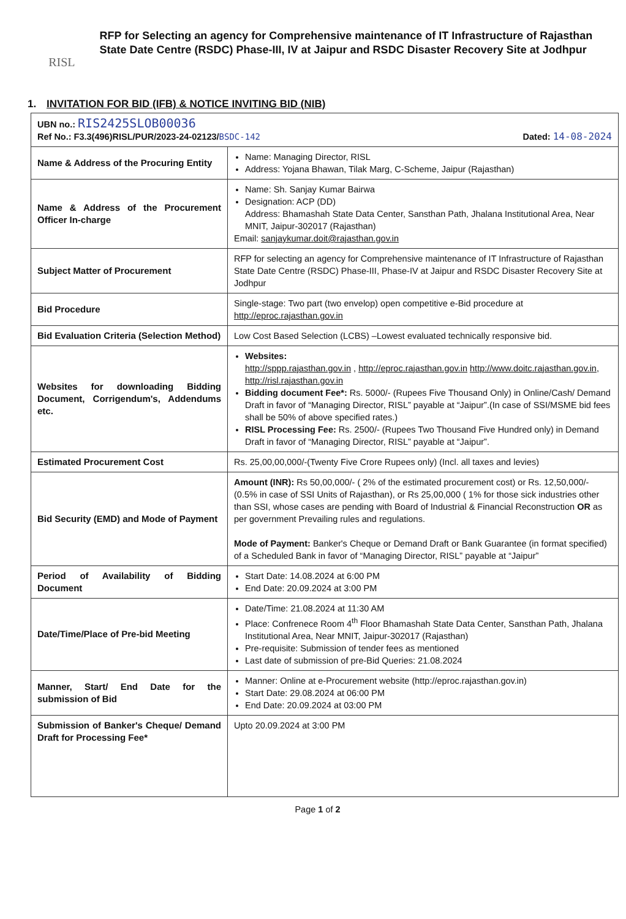RISL
RFP for Selecting an agency for Comprehensive maintenance of IT Infrastructure of Rajasthan State Date Centre (RSDC) Phase-III, IV at Jaipur and RSDC Disaster Recovery Site at Jodhpur
1. INVITATION FOR BID (IFB) & NOTICE INVITING BID (NIB)
| UBN no.: RIS2425SLOB00036 Ref No.: F3.3(496)RISL/PUR/2023-24-02123/ BSDC-142 Dated: 14-08-2024 | |
| Name & Address of the Procuring Entity | Name: Managing Director, RISL Address: Yojana Bhawan, Tilak Marg, C-Scheme, Jaipur (Rajasthan) |
| Name & Address of the Procurement Officer In-charge | Name: Sh. Sanjay Kumar Bairwa Designation: ACP (DD) Address: Bhamashah State Data Center, Sansthan Path, Jhalana Institutional Area, Near MNIT, Jaipur-302017 (Rajasthan) Email: sanjaykumar.doit@rajasthan.gov.in |
| Subject Matter of Procurement | RFP for selecting an agency for Comprehensive maintenance of IT Infrastructure of Rajasthan State Date Centre (RSDC) Phase-III, Phase-IV at Jaipur and RSDC Disaster Recovery Site at Jodhpur |
| Bid Procedure | Single-stage: Two part (two envelop) open competitive e-Bid procedure at http://eproc.rajasthan.gov.in |
| Bid Evaluation Criteria (Selection Method) | Low Cost Based Selection (LCBS) –Lowest evaluated technically responsive bid. |
| Websites for downloading Bidding Document, Corrigendum's, Addendums etc. | Websites: http://sppp.rajasthan.gov.in , http://eproc.rajasthan.gov.in http://www.doitc.rajasthan.gov.in , http://risl.rajasthan.gov.in Bidding document Fee*: Rs. 5000/- (Rupees Five Thousand Only) in Online/Cash/ Demand Draft in favor of “Managing Director, RISL” payable at “Jaipur”.(In case of SSI/MSME bid fees shall be 50% of above specified rates.) RISL Processing Fee: Rs. 2500/- (Rupees Two Thousand Five Hundred only) in Demand Draft in favor of “Managing Director, RISL” payable at “Jaipur”. |
| Estimated Procurement Cost | Rs. 25,00,00,000/-(Twenty Five Crore Rupees only) (Incl. all taxes and levies) |
| Bid Security (EMD) and Mode of Payment | Amount (INR): Rs 50,00,000/- ( 2% of the estimated procurement cost) or Rs. 12,50,000/- (0.5% in case of SSI Units of Rajasthan), or Rs 25,00,000 ( 1% for those sick industries other than SSI, whose cases are pending with Board of Industrial & Financial Reconstruction OR as per government Prevailing rules and regulations. Mode of Payment: Banker's Cheque or Demand Draft or Bank Guarantee (in format specified) of a Scheduled Bank in favor of “Managing Director, RISL” payable at “Jaipur” |
| Period of Availability of Bidding Document | Start Date: 14.08.2024 at 6:00 PM End Date: 20.09.2024 at 3:00 PM |
| Date/Time/Place of Pre-bid Meeting | Date/Time: 21.08.2024 at 11:30 AM Place: Confrenece Room 4<sup>th</sup> Floor Bhamashah State Data Center, Sansthan Path, Jhalana Institutional Area, Near MNIT, Jaipur-302017 (Rajasthan) Pre-requisite: Submission of tender fees as mentioned Last date of submission of pre-Bid Queries: 21.08.2024 |
| Manner, Start/ End Date for the submission of Bid | Manner: Online at e-Procurement website (http://eproc.rajasthan.gov.in) Start Date: 29.08.2024 at 06:00 PM End Date: 20.09.2024 at 03:00 PM |
| Submission of Banker's Cheque/ Demand Draft for Processing Fee* | Upto 20.09.2024 at 3:00 PM |
Page 1 of 2